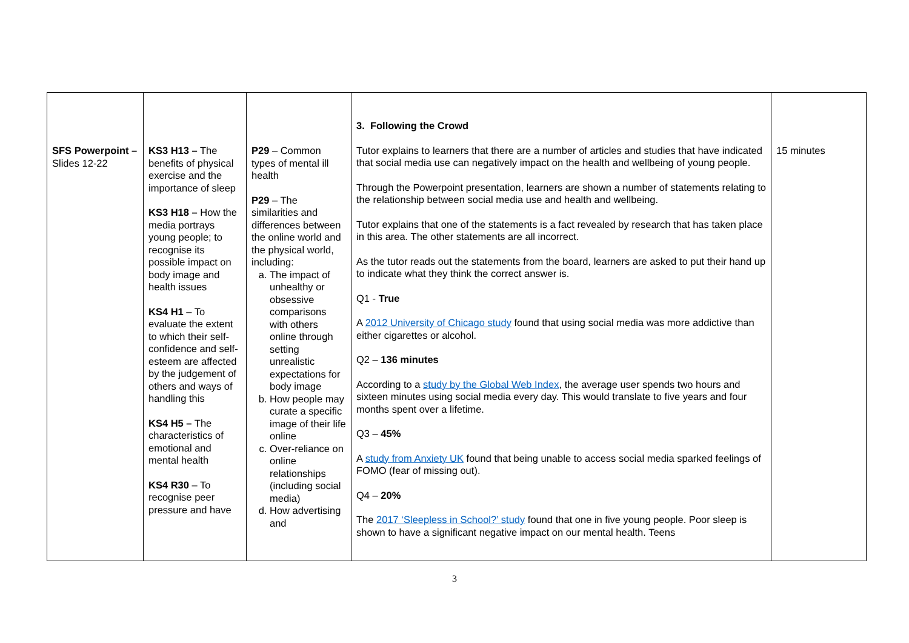| SFS Powerpoint – Slides 12-22 | KS3 H13 – The benefits of physical exercise and the importance of sleep KS3 H18 – How the media portrays young people; to recognise its possible impact on body image and health issues KS4 H1 – To evaluate the extent to which their self-confidence and self-esteem are affected by the judgement of others and ways of handling this KS4 H5 – The characteristics of emotional and mental health KS4 R30 – To recognise peer pressure and have | P29 – Common types of mental ill health P29 – The similarities and differences between the online world and the physical world, including: a. The impact of unhealthy or obsessive comparisons with others online through setting unrealistic expectations for body image b. How people may curate a specific image of their life online c. Over-reliance on online relationships (including social media) d. How advertising and | 3. Following the Crowd Tutor explains to learners that there are a number of articles and studies that have indicated that social media use can negatively impact on the health and wellbeing of young people. Through the Powerpoint presentation, learners are shown a number of statements relating to the relationship between social media use and health and wellbeing. Tutor explains that one of the statements is a fact revealed by research that has taken place in this area. The other statements are all incorrect. As the tutor reads out the statements from the board, learners are asked to put their hand up to indicate what they think the correct answer is. Q1 - True A 2012 University of Chicago study found that using social media was more addictive than either cigarettes or alcohol. Q2 – 136 minutes According to a study by the Global Web Index , the average user spends two hours and sixteen minutes using social media every day. This would translate to five years and four months spent over a lifetime. Q3 – 45% A study from Anxiety UK found that being unable to access social media sparked feelings of FOMO (fear of missing out). Q4 – 20% The 2017 ‘Sleepless in School?’ study found that one in five young people. Poor sleep is shown to have a significant negative impact on our mental health. Teens | 15 minutes |
3